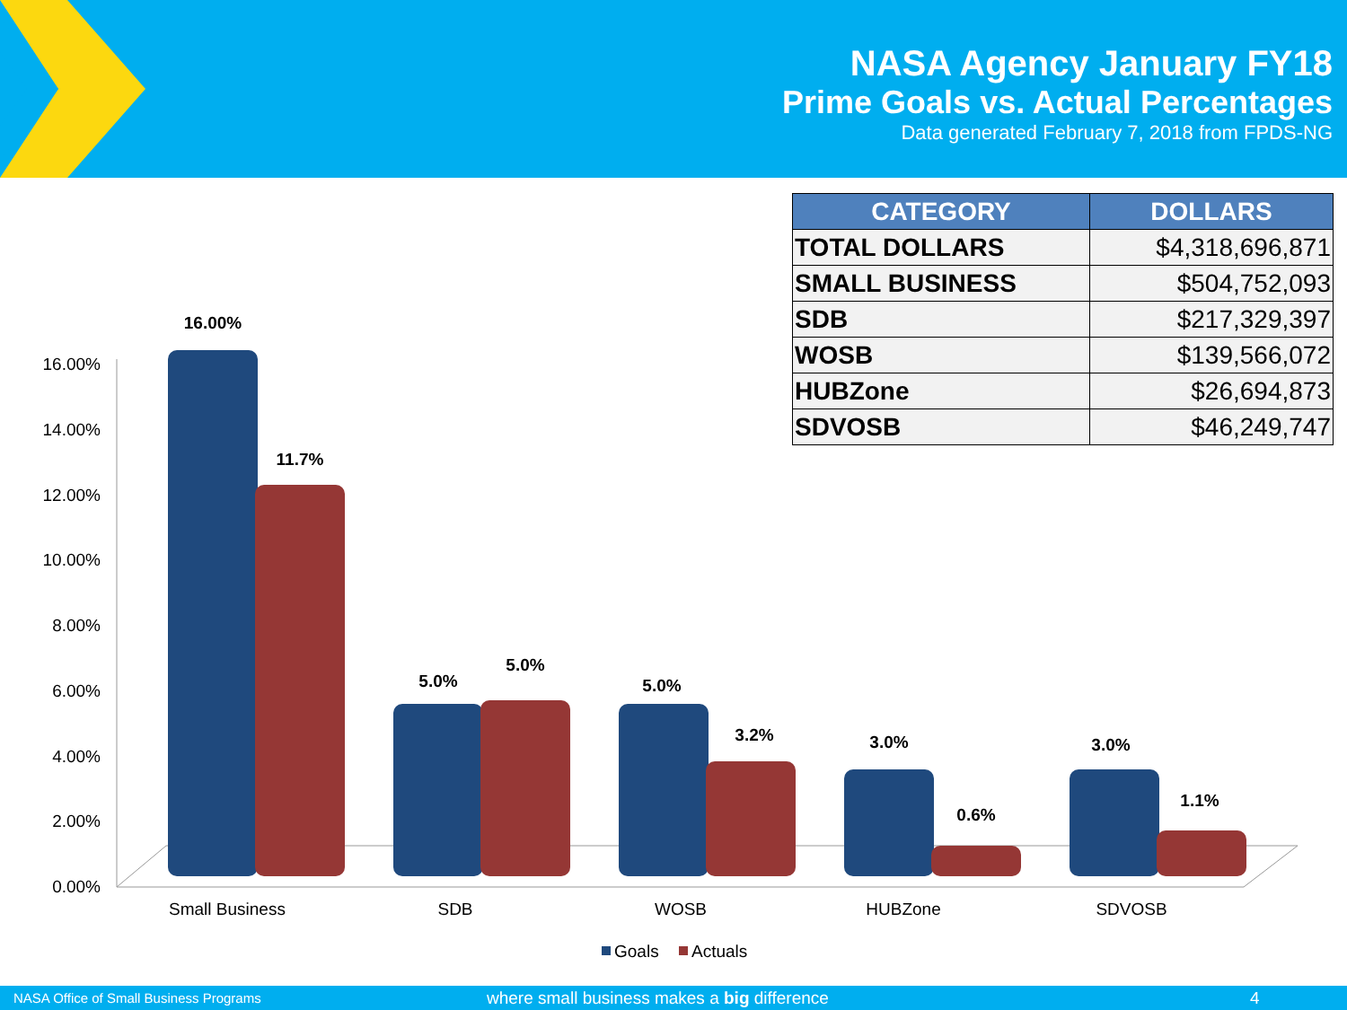NASA Agency January FY18
Prime Goals vs. Actual Percentages
Data generated February 7, 2018 from FPDS-NG
| CATEGORY | DOLLARS |
| --- | --- |
| TOTAL DOLLARS | $4,318,696,871 |
| SMALL BUSINESS | $504,752,093 |
| SDB | $217,329,397 |
| WOSB | $139,566,072 |
| HUBZone | $26,694,873 |
| SDVOSB | $46,249,747 |
16.00%
14.00%
12.00%
10.00%
8.00%
6.00%
4.00%
2.00%
0.00%
16.00%
11.7%
5.0%
5.0%
5.0%
3.2%
3.0%
0.6%
3.0%
1.1%
Small Business
SDB
WOSB
HUBZone
SDVOSB
Goals
Actuals
NASA Office of Small Business Programs where small business makes a big difference 4